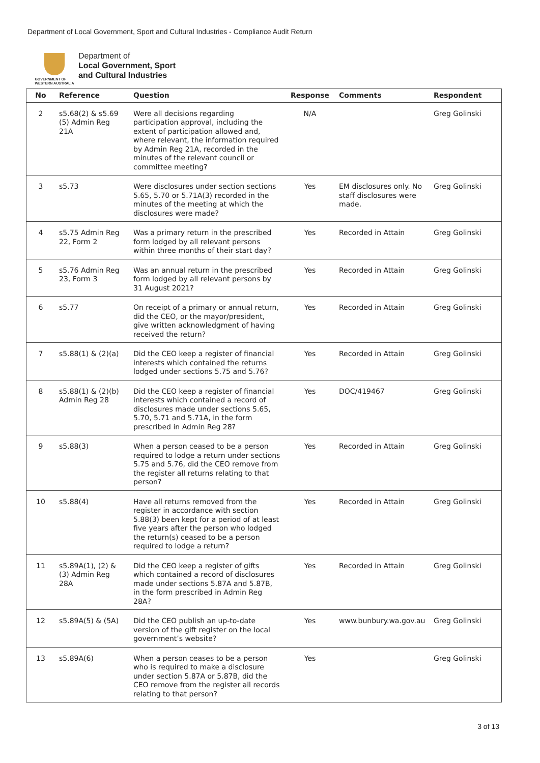Department of Local Government, Sport and Cultural Industries - Compliance Audit Return
GOVERNMENT OF
WESTERN AUSTRALIA
Department of
Local Government, Sport
and Cultural Industries
| No | Reference | Question | Response | Comments | Respondent |
| --- | --- | --- | --- | --- | --- |
| 2 | s5.68(2) & s5.69 (5) Admin Reg 21A | Were all decisions regarding participation approval, including the extent of participation allowed and, where relevant, the information required by Admin Reg 21A, recorded in the minutes of the relevant council or committee meeting? | N/A | | Greg Golinski |
| 3 | s5.73 | Were disclosures under section sections 5.65, 5.70 or 5.71A(3) recorded in the minutes of the meeting at which the disclosures were made? | Yes | EM disclosures only. No staff disclosures were made. | Greg Golinski |
| 4 | s5.75 Admin Reg 22, Form 2 | Was a primary return in the prescribed form lodged by all relevant persons within three months of their start day? | Yes | Recorded in Attain | Greg Golinski |
| 5 | s5.76 Admin Reg 23, Form 3 | Was an annual return in the prescribed form lodged by all relevant persons by 31 August 2021? | Yes | Recorded in Attain | Greg Golinski |
| 6 | s5.77 | On receipt of a primary or annual return, did the CEO, or the mayor/president, give written acknowledgment of having received the return? | Yes | Recorded in Attain | Greg Golinski |
| 7 | s5.88(1) & (2)(a) | Did the CEO keep a register of financial interests which contained the returns lodged under sections 5.75 and 5.76? | Yes | Recorded in Attain | Greg Golinski |
| 8 | s5.88(1) & (2)(b) Admin Reg 28 | Did the CEO keep a register of financial interests which contained a record of disclosures made under sections 5.65, 5.70, 5.71 and 5.71A, in the form prescribed in Admin Reg 28? | Yes | DOC/419467 | Greg Golinski |
| 9 | s5.88(3) | When a person ceased to be a person required to lodge a return under sections 5.75 and 5.76, did the CEO remove from the register all returns relating to that person? | Yes | Recorded in Attain | Greg Golinski |
| 10 | s5.88(4) | Have all returns removed from the register in accordance with section 5.88(3) been kept for a period of at least five years after the person who lodged the return(s) ceased to be a person required to lodge a return? | Yes | Recorded in Attain | Greg Golinski |
| 11 | s5.89A(1), (2) & (3) Admin Reg 28A | Did the CEO keep a register of gifts which contained a record of disclosures made under sections 5.87A and 5.87B, in the form prescribed in Admin Reg 28A? | Yes | Recorded in Attain | Greg Golinski |
| 12 | s5.89A(5) & (5A) | Did the CEO publish an up-to-date version of the gift register on the local government’s website? | Yes | www.bunbury.wa.gov.au | Greg Golinski |
| 13 | s5.89A(6) | When a person ceases to be a person who is required to make a disclosure under section 5.87A or 5.87B, did the CEO remove from the register all records relating to that person? | Yes | | Greg Golinski |
3 of 13